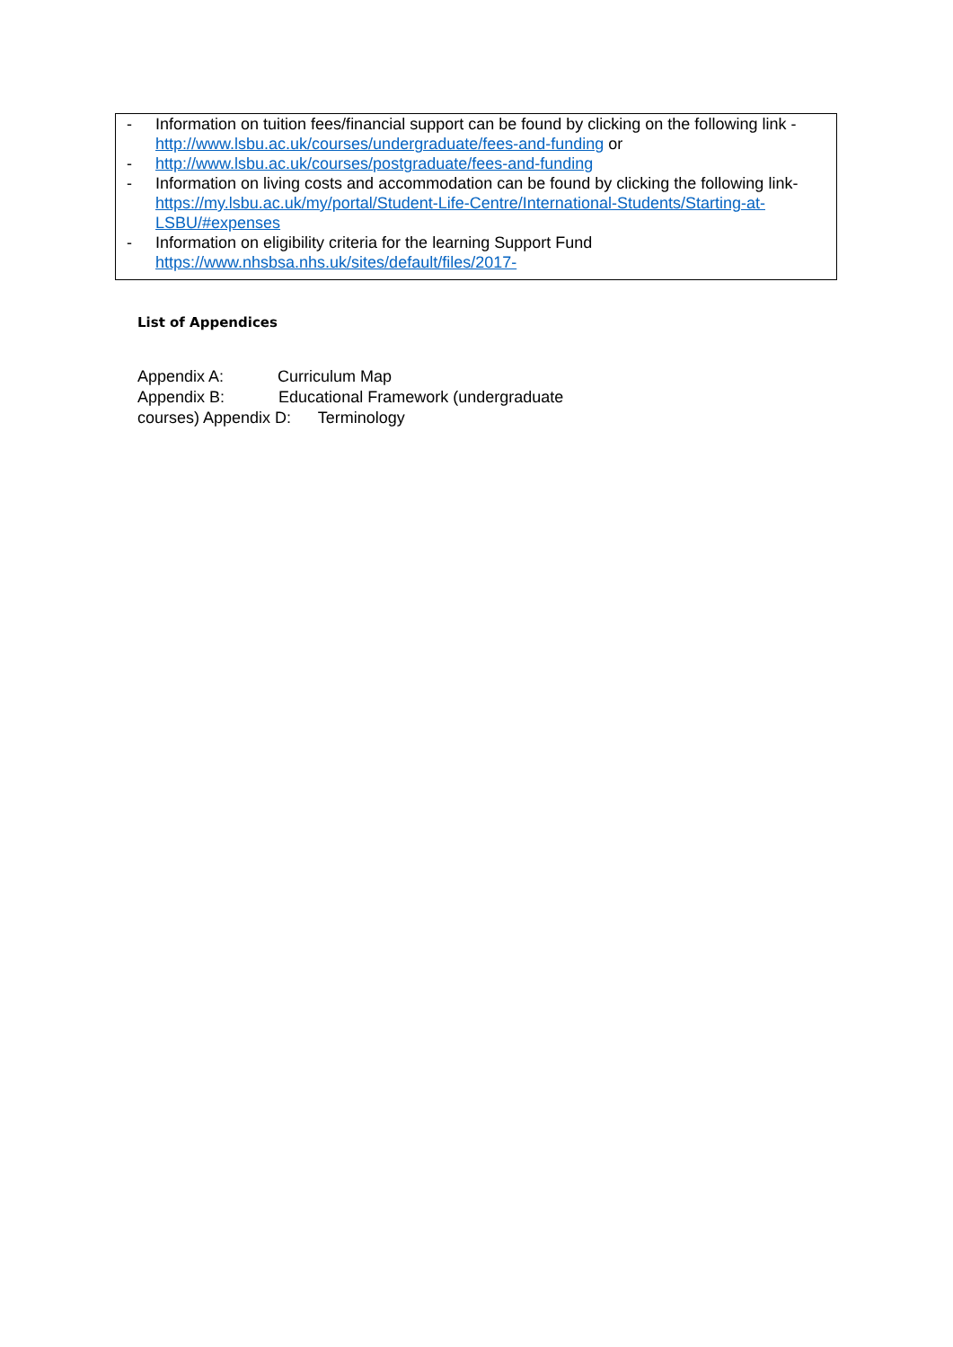- Information on tuition fees/financial support can be found by clicking on the following link - http://www.lsbu.ac.uk/courses/undergraduate/fees-and-funding or
- http://www.lsbu.ac.uk/courses/postgraduate/fees-and-funding
- Information on living costs and accommodation can be found by clicking the following link- https://my.lsbu.ac.uk/my/portal/Student-Life-Centre/International-Students/Starting-at- LSBU/#expenses
- Information on eligibility criteria for the learning Support Fund https://www.nhsbsa.nhs.uk/sites/default/files/2017-
List of Appendices
Appendix A: Curriculum Map
Appendix B: Educational Framework (undergraduate
courses) Appendix D: Terminology